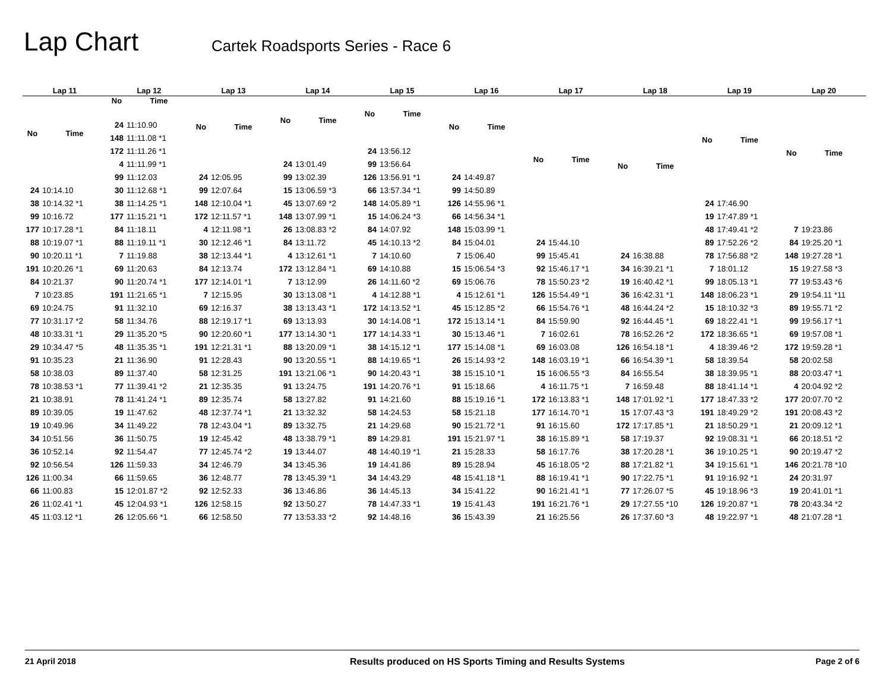Lap Chart
Cartek Roadsports Series - Race 6
| Lap 11 | |
| --- | --- |
| No | Time |
| 24 | 10:14.10 |
| 38 | 10:14.32 *1 |
| 99 | 10:16.72 |
| 177 | 10:17.28 *1 |
| 88 | 10:19.07 *1 |
| 90 | 10:20.11 *1 |
| 191 | 10:20.26 *1 |
| 84 | 10:21.37 |
| 7 | 10:23.85 |
| 69 | 10:24.75 |
| 77 | 10:31.17 *2 |
| 48 | 10:33.31 *1 |
| 29 | 10:34.47 *5 |
| 91 | 10:35.23 |
| 58 | 10:38.03 |
| 78 | 10:38.53 *1 |
| 21 | 10:38.91 |
| 89 | 10:39.05 |
| 19 | 10:49.96 |
| 34 | 10:51.56 |
| 36 | 10:52.14 |
| 92 | 10:56.54 |
| 126 | 11:00.34 |
| 66 | 11:00.83 |
| 26 | 11:02.41 *1 |
| 45 | 11:03.12 *1 |
| Lap 12 | |
| --- | --- |
| No | Time |
| 24 | 11:10.90 |
| 148 | 11:11.08 *1 |
| 172 | 11:11.26 *1 |
| 4 | 11:11.99 *1 |
| 99 | 11:12.03 |
| 30 | 11:12.68 *1 |
| 38 | 11:14.25 *1 |
| 177 | 11:15.21 *1 |
| 84 | 11:18.11 |
| 88 | 11:19.11 *1 |
| 7 | 11:19.88 |
| 69 | 11:20.63 |
| 90 | 11:20.74 *1 |
| 191 | 11:21.65 *1 |
| 91 | 11:32.10 |
| 58 | 11:34.76 |
| 29 | 11:35.20 *5 |
| 48 | 11:35.35 *1 |
| 21 | 11:36.90 |
| 89 | 11:37.40 |
| 77 | 11:39.41 *2 |
| 78 | 11:41.24 *1 |
| 19 | 11:47.62 |
| 34 | 11:49.22 |
| 36 | 11:50.75 |
| 92 | 11:54.47 |
| 126 | 11:59.33 |
| 66 | 11:59.65 |
| 15 | 12:01.87 *2 |
| 45 | 12:04.93 *1 |
| 26 | 12:05.66 *1 |
| Lap 13 | |
| --- | --- |
| No | Time |
| 24 | 12:05.95 |
| 99 | 12:07.64 |
| 148 | 12:10.04 *1 |
| 172 | 12:11.57 *1 |
| 4 | 12:11.98 *1 |
| 30 | 12:12.46 *1 |
| 38 | 12:13.44 *1 |
| 84 | 12:13.74 |
| 177 | 12:14.01 *1 |
| 7 | 12:15.95 |
| 69 | 12:16.37 |
| 88 | 12:19.17 *1 |
| 90 | 12:20.60 *1 |
| 191 | 12:21.31 *1 |
| 91 | 12:28.43 |
| 58 | 12:31.25 |
| 21 | 12:35.35 |
| 89 | 12:35.74 |
| 48 | 12:37.74 *1 |
| 78 | 12:43.04 *1 |
| 19 | 12:45.42 |
| 77 | 12:45.74 *2 |
| 34 | 12:46.79 |
| 36 | 12:48.77 |
| 92 | 12:52.33 |
| 126 | 12:58.15 |
| 66 | 12:58.50 |
| Lap 14 | |
| --- | --- |
| No | Time |
| 24 | 13:01.49 |
| 99 | 13:02.39 |
| 15 | 13:06.59 *3 |
| 45 | 13:07.69 *2 |
| 148 | 13:07.99 *1 |
| 26 | 13:08.83 *2 |
| 84 | 13:11.72 |
| 4 | 13:12.61 *1 |
| 172 | 13:12.84 *1 |
| 7 | 13:12.99 |
| 30 | 13:13.08 *1 |
| 38 | 13:13.43 *1 |
| 69 | 13:13.93 |
| 177 | 13:14.30 *1 |
| 88 | 13:20.09 *1 |
| 90 | 13:20.55 *1 |
| 191 | 13:21.06 *1 |
| 91 | 13:24.75 |
| 58 | 13:27.82 |
| 21 | 13:32.32 |
| 89 | 13:32.75 |
| 48 | 13:38.79 *1 |
| 19 | 13:44.07 |
| 34 | 13:45.36 |
| 78 | 13:45.39 *1 |
| 36 | 13:46.86 |
| 92 | 13:50.27 |
| 77 | 13:53.33 *2 |
| Lap 15 | |
| --- | --- |
| No | Time |
| 24 | 13:56.12 |
| 99 | 13:56.64 |
| 126 | 13:56.91 *1 |
| 66 | 13:57.34 *1 |
| 148 | 14:05.89 *1 |
| 15 | 14:06.24 *3 |
| 84 | 14:07.92 |
| 45 | 14:10.13 *2 |
| 7 | 14:10.60 |
| 69 | 14:10.88 |
| 26 | 14:11.60 *2 |
| 4 | 14:12.88 *1 |
| 172 | 14:13.52 *1 |
| 30 | 14:14.08 *1 |
| 177 | 14:14.33 *1 |
| 38 | 14:15.12 *1 |
| 88 | 14:19.65 *1 |
| 90 | 14:20.43 *1 |
| 191 | 14:20.76 *1 |
| 91 | 14:21.60 |
| 58 | 14:24.53 |
| 21 | 14:29.68 |
| 89 | 14:29.81 |
| 48 | 14:40.19 *1 |
| 19 | 14:41.86 |
| 34 | 14:43.29 |
| 36 | 14:45.13 |
| 78 | 14:47.33 *1 |
| 92 | 14:48.16 |
| Lap 16 | |
| --- | --- |
| No | Time |
| 24 | 14:49.87 |
| 99 | 14:50.89 |
| 126 | 14:55.96 *1 |
| 66 | 14:56.34 *1 |
| 148 | 15:03.99 *1 |
| 84 | 15:04.01 |
| 7 | 15:06.40 |
| 15 | 15:06.54 *3 |
| 69 | 15:06.76 |
| 4 | 15:12.61 *1 |
| 45 | 15:12.85 *2 |
| 172 | 15:13.14 *1 |
| 30 | 15:13.46 *1 |
| 177 | 15:14.08 *1 |
| 26 | 15:14.93 *2 |
| 38 | 15:15.10 *1 |
| 91 | 15:18.66 |
| 88 | 15:19.16 *1 |
| 58 | 15:21.18 |
| 90 | 15:21.72 *1 |
| 191 | 15:21.97 *1 |
| 21 | 15:28.33 |
| 89 | 15:28.94 |
| 48 | 15:41.18 *1 |
| 34 | 15:41.22 |
| 19 | 15:41.43 |
| 36 | 15:43.39 |
| Lap 17 | |
| --- | --- |
| No | Time |
| 24 | 15:44.10 |
| 99 | 15:45.41 |
| 92 | 15:46.17 *1 |
| 78 | 15:50.23 *2 |
| 126 | 15:54.49 *1 |
| 66 | 15:54.76 *1 |
| 84 | 15:59.90 |
| 7 | 16:02.61 |
| 69 | 16:03.08 |
| 148 | 16:03.19 *1 |
| 15 | 16:06.55 *3 |
| 4 | 16:11.75 *1 |
| 172 | 16:13.83 *1 |
| 177 | 16:14.70 *1 |
| 91 | 16:15.60 |
| 38 | 16:15.89 *1 |
| 58 | 16:17.76 |
| 45 | 16:18.05 *2 |
| 88 | 16:19.41 *1 |
| 90 | 16:21.41 *1 |
| 191 | 16:21.76 *1 |
| 21 | 16:25.56 |
| Lap 18 | |
| --- | --- |
| No | Time |
| 24 | 16:38.88 |
| 34 | 16:39.21 *1 |
| 19 | 16:40.42 *1 |
| 36 | 16:42.31 *1 |
| 48 | 16:44.24 *2 |
| 92 | 16:44.45 *1 |
| 78 | 16:52.26 *2 |
| 126 | 16:54.18 *1 |
| 66 | 16:54.39 *1 |
| 84 | 16:55.54 |
| 7 | 16:59.48 |
| 148 | 17:01.92 *1 |
| 15 | 17:07.43 *3 |
| 172 | 17:17.85 *1 |
| 58 | 17:19.37 |
| 38 | 17:20.28 *1 |
| 88 | 17:21.82 *1 |
| 90 | 17:22.75 *1 |
| 77 | 17:26.07 *5 |
| 29 | 17:27.55 *10 |
| 26 | 17:37.60 *3 |
| Lap 19 | |
| --- | --- |
| No | Time |
| 24 | 17:46.90 |
| 19 | 17:47.89 *1 |
| 48 | 17:49.41 *2 |
| 89 | 17:52.26 *2 |
| 78 | 17:56.88 *2 |
| 7 | 18:01.12 |
| 99 | 18:05.13 *1 |
| 148 | 18:06.23 *1 |
| 15 | 18:10.32 *3 |
| 69 | 18:22.41 *1 |
| 172 | 18:36.65 *1 |
| 4 | 18:39.46 *2 |
| 58 | 18:39.54 |
| 38 | 18:39.95 *1 |
| 88 | 18:41.14 *1 |
| 177 | 18:47.33 *2 |
| 191 | 18:49.29 *2 |
| 21 | 18:50.29 *1 |
| 92 | 19:08.31 *1 |
| 36 | 19:10.25 *1 |
| 34 | 19:15.61 *1 |
| 91 | 19:16.92 *1 |
| 45 | 19:18.96 *3 |
| 126 | 19:20.87 *1 |
| 48 | 19:22.97 *1 |
| Lap 20 | |
| --- | --- |
| No | Time |
| 7 | 19:23.86 |
| 84 | 19:25.20 *1 |
| 148 | 19:27.28 *1 |
| 15 | 19:27.58 *3 |
| 77 | 19:53.43 *6 |
| 29 | 19:54.11 *11 |
| 89 | 19:55.71 *2 |
| 99 | 19:56.17 *1 |
| 69 | 19:57.08 *1 |
| 172 | 19:59.28 *1 |
| 58 | 20:02.58 |
| 88 | 20:03.47 *1 |
| 4 | 20:04.92 *2 |
| 177 | 20:07.70 *2 |
| 191 | 20:08.43 *2 |
| 21 | 20:09.12 *1 |
| 66 | 20:18.51 *2 |
| 90 | 20:19.47 *2 |
| 146 | 20:21.78 *10 |
| 24 | 20:31.97 |
| 19 | 20:41.01 *1 |
| 78 | 20:43.34 *2 |
| 48 | 21:07.28 *1 |
21 April 2018 Results produced on HS Sports Timing and Results Systems Page 2 of 6